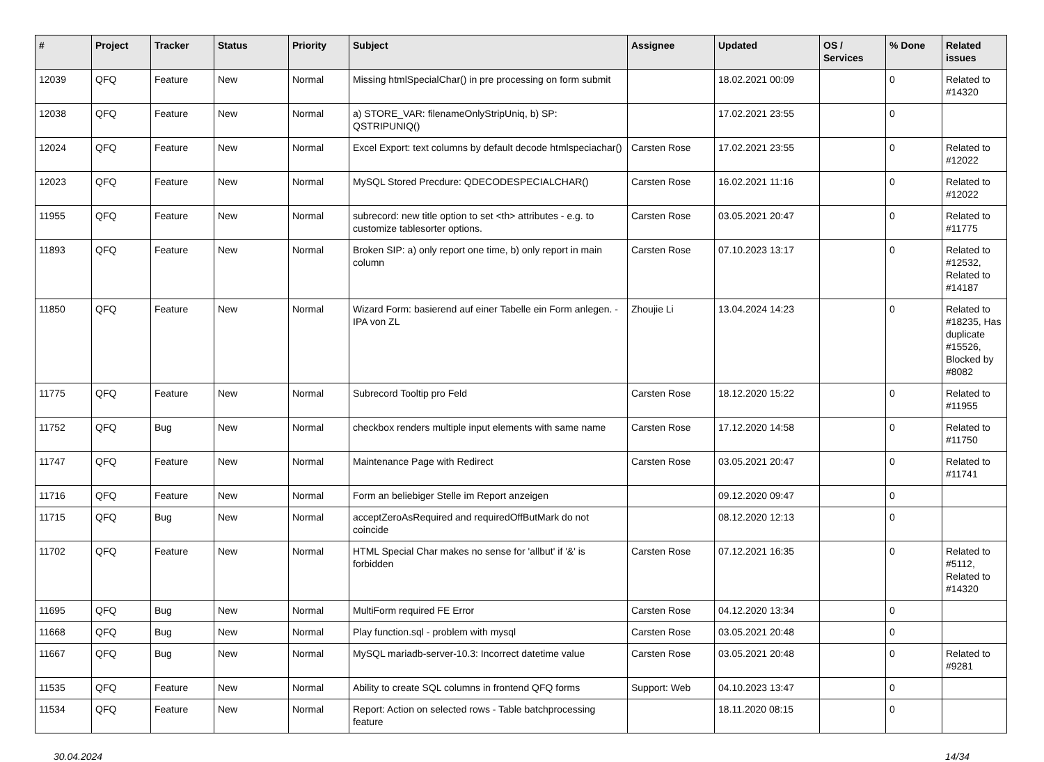| # | Project | Tracker | Status | Priority | Subject | Assignee | Updated | OS / Services | % Done | Related issues |
| --- | --- | --- | --- | --- | --- | --- | --- | --- | --- | --- |
| 12039 | QFQ | Feature | New | Normal | Missing htmlSpecialChar() in pre processing on form submit | | 18.02.2021 00:09 | | 0 | Related to #14320 |
| 12038 | QFQ | Feature | New | Normal | a) STORE_VAR: filenameOnlyStripUniq, b) SP: QSTRIPUNIQ() | | 17.02.2021 23:55 | | 0 | |
| 12024 | QFQ | Feature | New | Normal | Excel Export: text columns by default decode htmlspeciachar() | Carsten Rose | 17.02.2021 23:55 | | 0 | Related to #12022 |
| 12023 | QFQ | Feature | New | Normal | MySQL Stored Precdure: QDECODESPECIALCHAR() | Carsten Rose | 16.02.2021 11:16 | | 0 | Related to #12022 |
| 11955 | QFQ | Feature | New | Normal | subrecord: new title option to set <th> attributes - e.g. to customize tablesorter options. | Carsten Rose | 03.05.2021 20:47 | | 0 | Related to #11775 |
| 11893 | QFQ | Feature | New | Normal | Broken SIP: a) only report one time, b) only report in main column | Carsten Rose | 07.10.2023 13:17 | | 0 | Related to #12532, Related to #14187 |
| 11850 | QFQ | Feature | New | Normal | Wizard Form: basierend auf einer Tabelle ein Form anlegen. - IPA von ZL | Zhoujie Li | 13.04.2024 14:23 | | 0 | Related to #18235, Has duplicate #15526, Blocked by #8082 |
| 11775 | QFQ | Feature | New | Normal | Subrecord Tooltip pro Feld | Carsten Rose | 18.12.2020 15:22 | | 0 | Related to #11955 |
| 11752 | QFQ | Bug | New | Normal | checkbox renders multiple input elements with same name | Carsten Rose | 17.12.2020 14:58 | | 0 | Related to #11750 |
| 11747 | QFQ | Feature | New | Normal | Maintenance Page with Redirect | Carsten Rose | 03.05.2021 20:47 | | 0 | Related to #11741 |
| 11716 | QFQ | Feature | New | Normal | Form an beliebiger Stelle im Report anzeigen | | 09.12.2020 09:47 | | 0 | |
| 11715 | QFQ | Bug | New | Normal | acceptZeroAsRequired and requiredOffButMark do not coincide | | 08.12.2020 12:13 | | 0 | |
| 11702 | QFQ | Feature | New | Normal | HTML Special Char makes no sense for 'allbut' if '&' is forbidden | Carsten Rose | 07.12.2021 16:35 | | 0 | Related to #5112, Related to #14320 |
| 11695 | QFQ | Bug | New | Normal | MultiForm required FE Error | Carsten Rose | 04.12.2020 13:34 | | 0 | |
| 11668 | QFQ | Bug | New | Normal | Play function.sql - problem with mysql | Carsten Rose | 03.05.2021 20:48 | | 0 | |
| 11667 | QFQ | Bug | New | Normal | MySQL mariadb-server-10.3: Incorrect datetime value | Carsten Rose | 03.05.2021 20:48 | | 0 | Related to #9281 |
| 11535 | QFQ | Feature | New | Normal | Ability to create SQL columns in frontend QFQ forms | Support: Web | 04.10.2023 13:47 | | 0 | |
| 11534 | QFQ | Feature | New | Normal | Report: Action on selected rows - Table batchprocessing feature | | 18.11.2020 08:15 | | 0 | |
30.04.2024 14/34